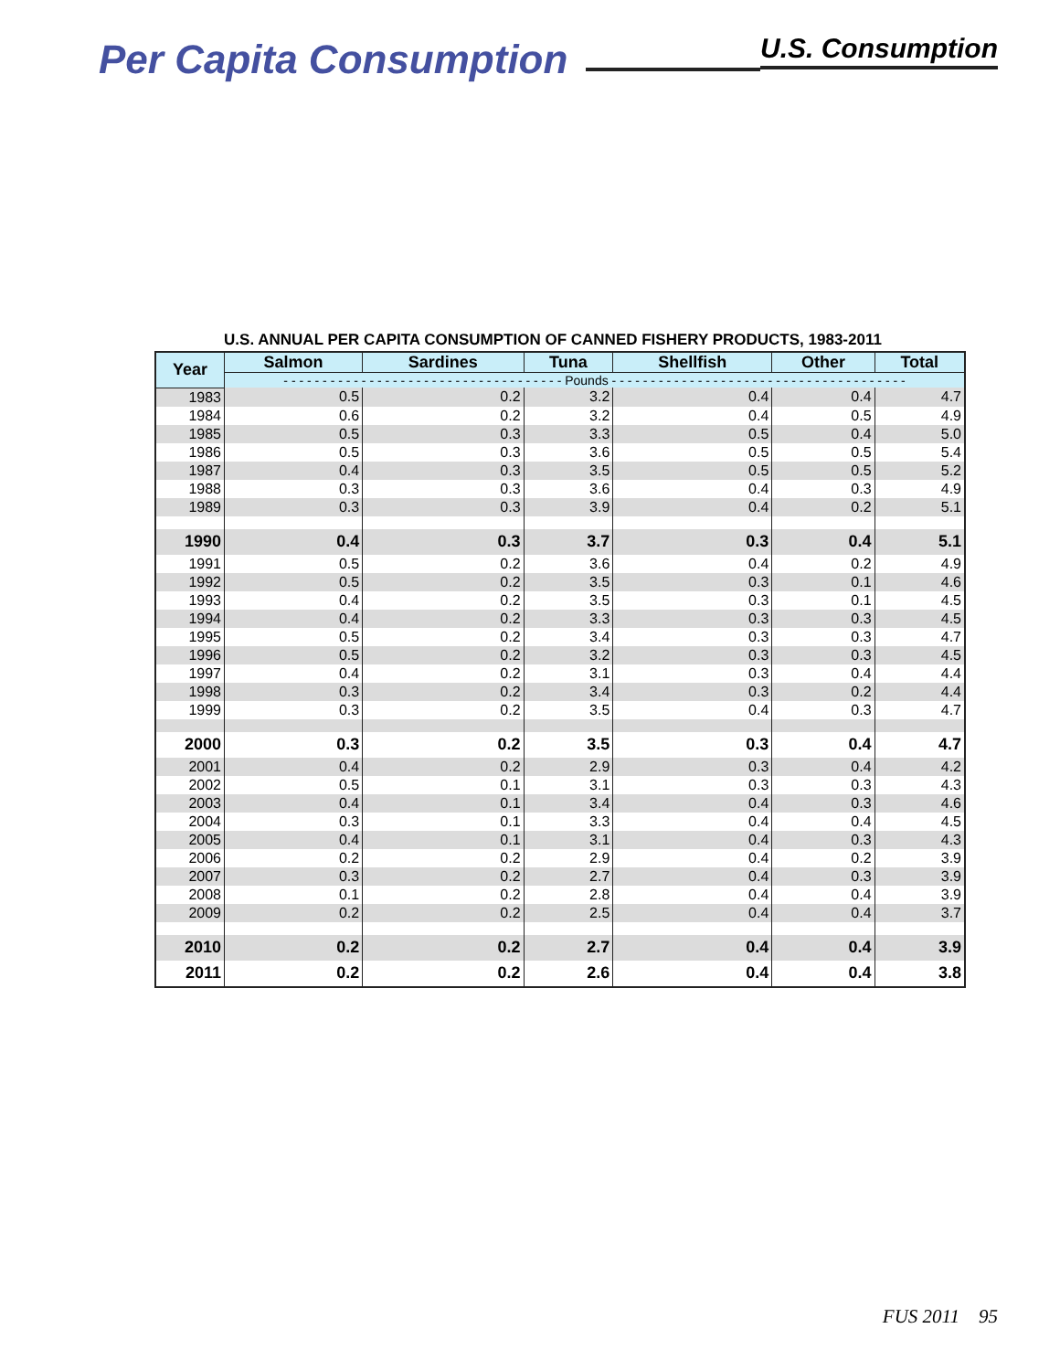Per Capita Consumption
U.S. Consumption
U.S. ANNUAL PER CAPITA CONSUMPTION OF CANNED FISHERY PRODUCTS, 1983-2011
| Year | Salmon | Sardines | Tuna | Shellfish | Other | Total |
| --- | --- | --- | --- | --- | --- | --- |
| | - - - - - - - - - - - - - - - - - - - - - - - - - - - - - - - - - - - - Pounds - - - - - - - - - - - - - - - - - - - - - - - - - - - - - - - - - - - - - - | | | | | |
| 1983 | 0.5 | 0.2 | 3.2 | 0.4 | 0.4 | 4.7 |
| 1984 | 0.6 | 0.2 | 3.2 | 0.4 | 0.5 | 4.9 |
| 1985 | 0.5 | 0.3 | 3.3 | 0.5 | 0.4 | 5.0 |
| 1986 | 0.5 | 0.3 | 3.6 | 0.5 | 0.5 | 5.4 |
| 1987 | 0.4 | 0.3 | 3.5 | 0.5 | 0.5 | 5.2 |
| 1988 | 0.3 | 0.3 | 3.6 | 0.4 | 0.3 | 4.9 |
| 1989 | 0.3 | 0.3 | 3.9 | 0.4 | 0.2 | 5.1 |
| 1990 | 0.4 | 0.3 | 3.7 | 0.3 | 0.4 | 5.1 |
| 1991 | 0.5 | 0.2 | 3.6 | 0.4 | 0.2 | 4.9 |
| 1992 | 0.5 | 0.2 | 3.5 | 0.3 | 0.1 | 4.6 |
| 1993 | 0.4 | 0.2 | 3.5 | 0.3 | 0.1 | 4.5 |
| 1994 | 0.4 | 0.2 | 3.3 | 0.3 | 0.3 | 4.5 |
| 1995 | 0.5 | 0.2 | 3.4 | 0.3 | 0.3 | 4.7 |
| 1996 | 0.5 | 0.2 | 3.2 | 0.3 | 0.3 | 4.5 |
| 1997 | 0.4 | 0.2 | 3.1 | 0.3 | 0.4 | 4.4 |
| 1998 | 0.3 | 0.2 | 3.4 | 0.3 | 0.2 | 4.4 |
| 1999 | 0.3 | 0.2 | 3.5 | 0.4 | 0.3 | 4.7 |
| 2000 | 0.3 | 0.2 | 3.5 | 0.3 | 0.4 | 4.7 |
| 2001 | 0.4 | 0.2 | 2.9 | 0.3 | 0.4 | 4.2 |
| 2002 | 0.5 | 0.1 | 3.1 | 0.3 | 0.3 | 4.3 |
| 2003 | 0.4 | 0.1 | 3.4 | 0.4 | 0.3 | 4.6 |
| 2004 | 0.3 | 0.1 | 3.3 | 0.4 | 0.4 | 4.5 |
| 2005 | 0.4 | 0.1 | 3.1 | 0.4 | 0.3 | 4.3 |
| 2006 | 0.2 | 0.2 | 2.9 | 0.4 | 0.2 | 3.9 |
| 2007 | 0.3 | 0.2 | 2.7 | 0.4 | 0.3 | 3.9 |
| 2008 | 0.1 | 0.2 | 2.8 | 0.4 | 0.4 | 3.9 |
| 2009 | 0.2 | 0.2 | 2.5 | 0.4 | 0.4 | 3.7 |
| 2010 | 0.2 | 0.2 | 2.7 | 0.4 | 0.4 | 3.9 |
| 2011 | 0.2 | 0.2 | 2.6 | 0.4 | 0.4 | 3.8 |
FUS 2011 95